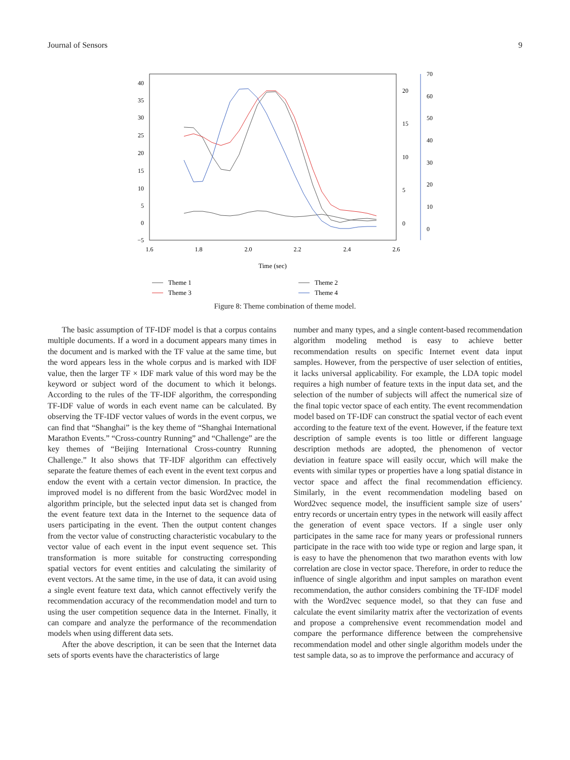Journal of Sensors 9
40
35
30
25
20
15
10
5
0
−5
20
15
10
5
0
70
60
50
40
30
20
10
0
1.6
1.8
2.0
2.2
2.4
2.6
Time (sec)
Theme 1
Theme 2
Theme 3
Theme 4
Figure 8: Theme combination of theme model.
The basic assumption of TF-IDF model is that a corpus contains multiple documents. If a word in a document appears many times in the document and is marked with the TF value at the same time, but the word appears less in the whole corpus and is marked with IDF value, then the larger TF × IDF mark value of this word may be the keyword or subject word of the document to which it belongs. According to the rules of the TF-IDF algorithm, the corresponding TF-IDF value of words in each event name can be calculated. By observing the TF-IDF vector values of words in the event corpus, we can find that “Shanghai” is the key theme of “Shanghai International Marathon Events.” “Cross-country Running” and “Challenge” are the key themes of “Beijing International Cross-country Running Challenge.” It also shows that TF-IDF algorithm can effectively separate the feature themes of each event in the event text corpus and endow the event with a certain vector dimension. In practice, the improved model is no different from the basic Word2vec model in algorithm principle, but the selected input data set is changed from the event feature text data in the Internet to the sequence data of users participating in the event. Then the output content changes from the vector value of constructing characteristic vocabulary to the vector value of each event in the input event sequence set. This transformation is more suitable for constructing corresponding spatial vectors for event entities and calculating the similarity of event vectors. At the same time, in the use of data, it can avoid using a single event feature text data, which cannot effectively verify the recommendation accuracy of the recommendation model and turn to using the user competition sequence data in the Internet. Finally, it can compare and analyze the performance of the recommendation models when using different data sets.
After the above description, it can be seen that the Internet data sets of sports events have the characteristics of large
number and many types, and a single content-based recommendation algorithm modeling method is easy to achieve better recommendation results on specific Internet event data input samples. However, from the perspective of user selection of entities, it lacks universal applicability. For example, the LDA topic model requires a high number of feature texts in the input data set, and the selection of the number of subjects will affect the numerical size of the final topic vector space of each entity. The event recommendation model based on TF-IDF can construct the spatial vector of each event according to the feature text of the event. However, if the feature text description of sample events is too little or different language description methods are adopted, the phenomenon of vector deviation in feature space will easily occur, which will make the events with similar types or properties have a long spatial distance in vector space and affect the final recommendation efficiency. Similarly, in the event recommendation modeling based on Word2vec sequence model, the insufficient sample size of users’ entry records or uncertain entry types in the network will easily affect the generation of event space vectors. If a single user only participates in the same race for many years or professional runners participate in the race with too wide type or region and large span, it is easy to have the phenomenon that two marathon events with low correlation are close in vector space. Therefore, in order to reduce the influence of single algorithm and input samples on marathon event recommendation, the author considers combining the TF-IDF model with the Word2vec sequence model, so that they can fuse and calculate the event similarity matrix after the vectorization of events and propose a comprehensive event recommendation model and compare the performance difference between the comprehensive recommendation model and other single algorithm models under the test sample data, so as to improve the performance and accuracy of